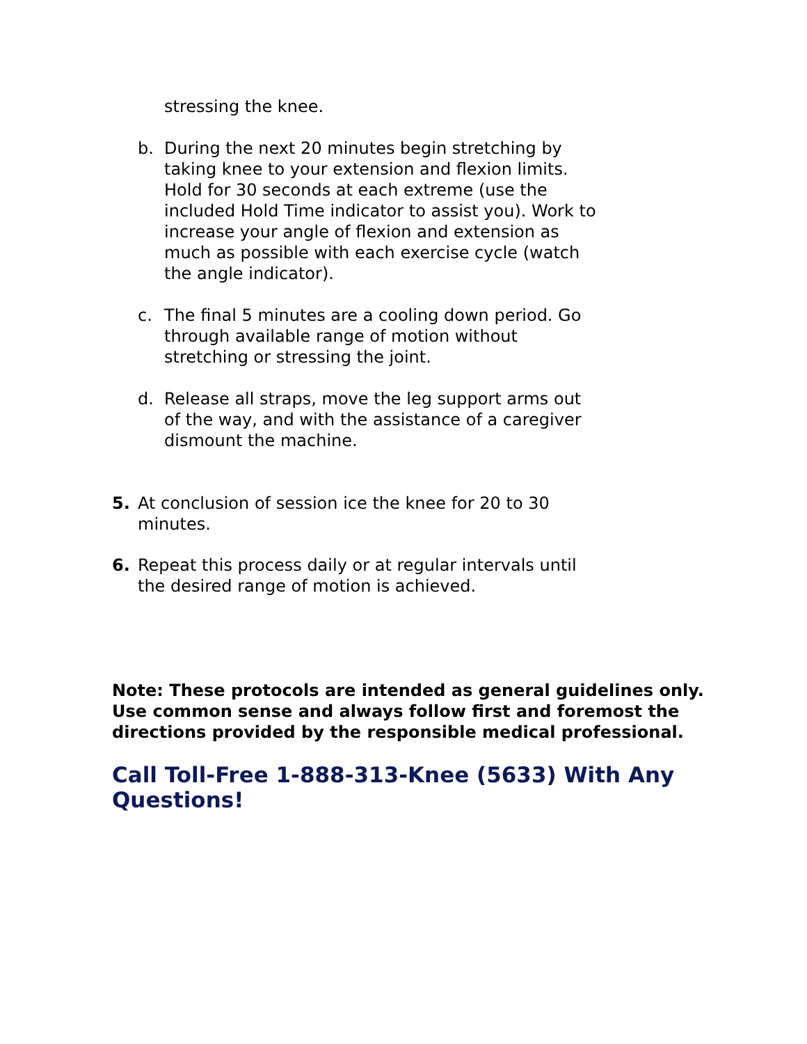stressing the knee.
b. During the next 20 minutes begin stretching by taking knee to your extension and flexion limits. Hold for 30 seconds at each extreme (use the included Hold Time indicator to assist you). Work to increase your angle of flexion and extension as much as possible with each exercise cycle (watch the angle indicator).
c. The final 5 minutes are a cooling down period. Go through available range of motion without stretching or stressing the joint.
d. Release all straps, move the leg support arms out of the way, and with the assistance of a caregiver dismount the machine.
5. At conclusion of session ice the knee for 20 to 30 minutes.
6. Repeat this process daily or at regular intervals until the desired range of motion is achieved.
Note: These protocols are intended as general guidelines only. Use common sense and always follow first and foremost the directions provided by the responsible medical professional.
Call Toll-Free 1-888-313-Knee (5633) With Any Questions!